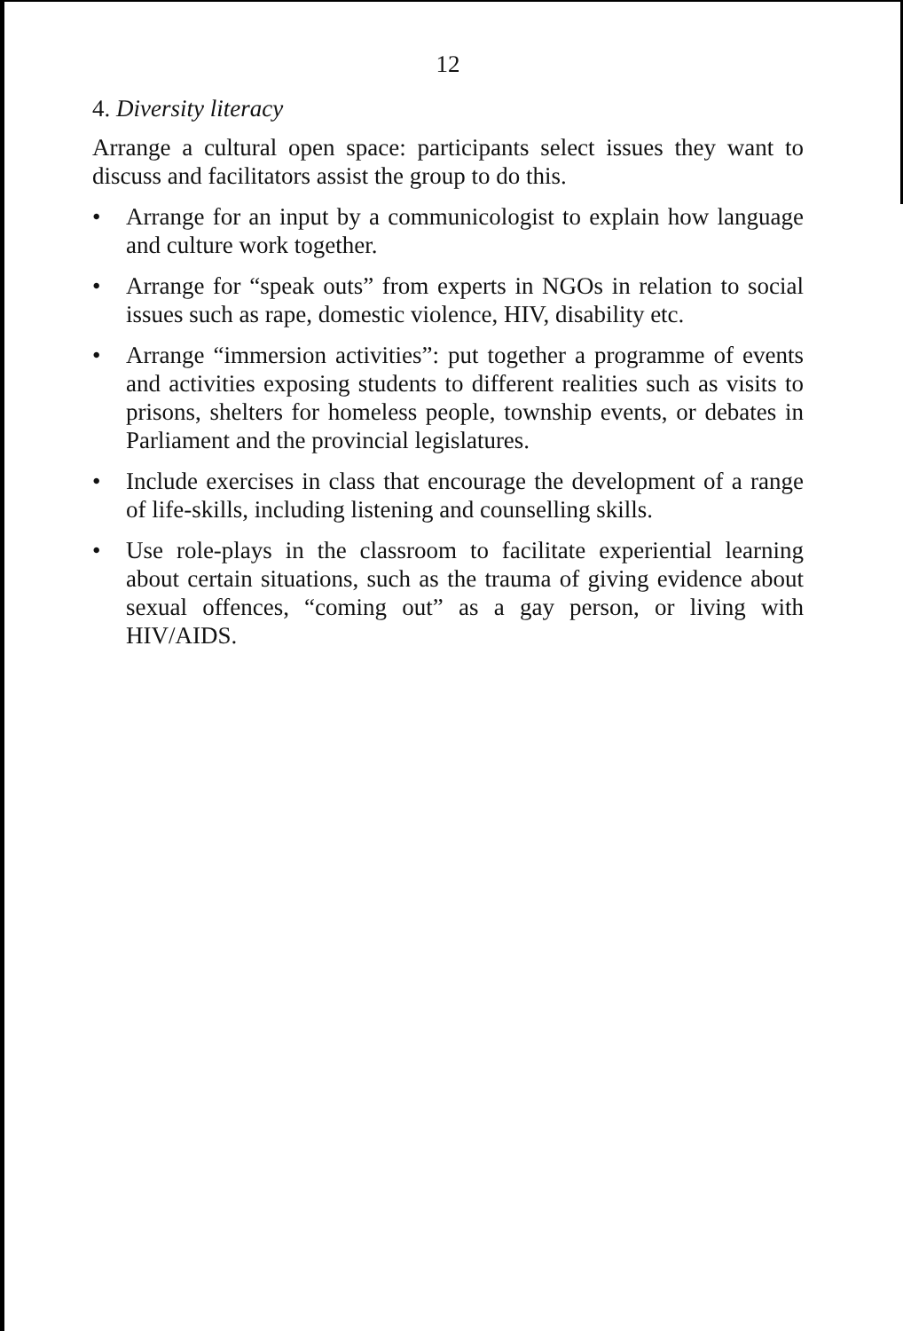12
4. Diversity literacy
Arrange a cultural open space: participants select issues they want to discuss and facilitators assist the group to do this.
• Arrange for an input by a communicologist to explain how language and culture work together.
• Arrange for “speak outs” from experts in NGOs in relation to social issues such as rape, domestic violence, HIV, disability etc.
• Arrange “immersion activities”: put together a programme of events and activities exposing students to different realities such as visits to prisons, shelters for homeless people, township events, or debates in Parliament and the provincial legislatures.
• Include exercises in class that encourage the development of a range of life-skills, including listening and counselling skills.
• Use role-plays in the classroom to facilitate experiential learning about certain situations, such as the trauma of giving evidence about sexual offences, “coming out” as a gay person, or living with HIV/AIDS.